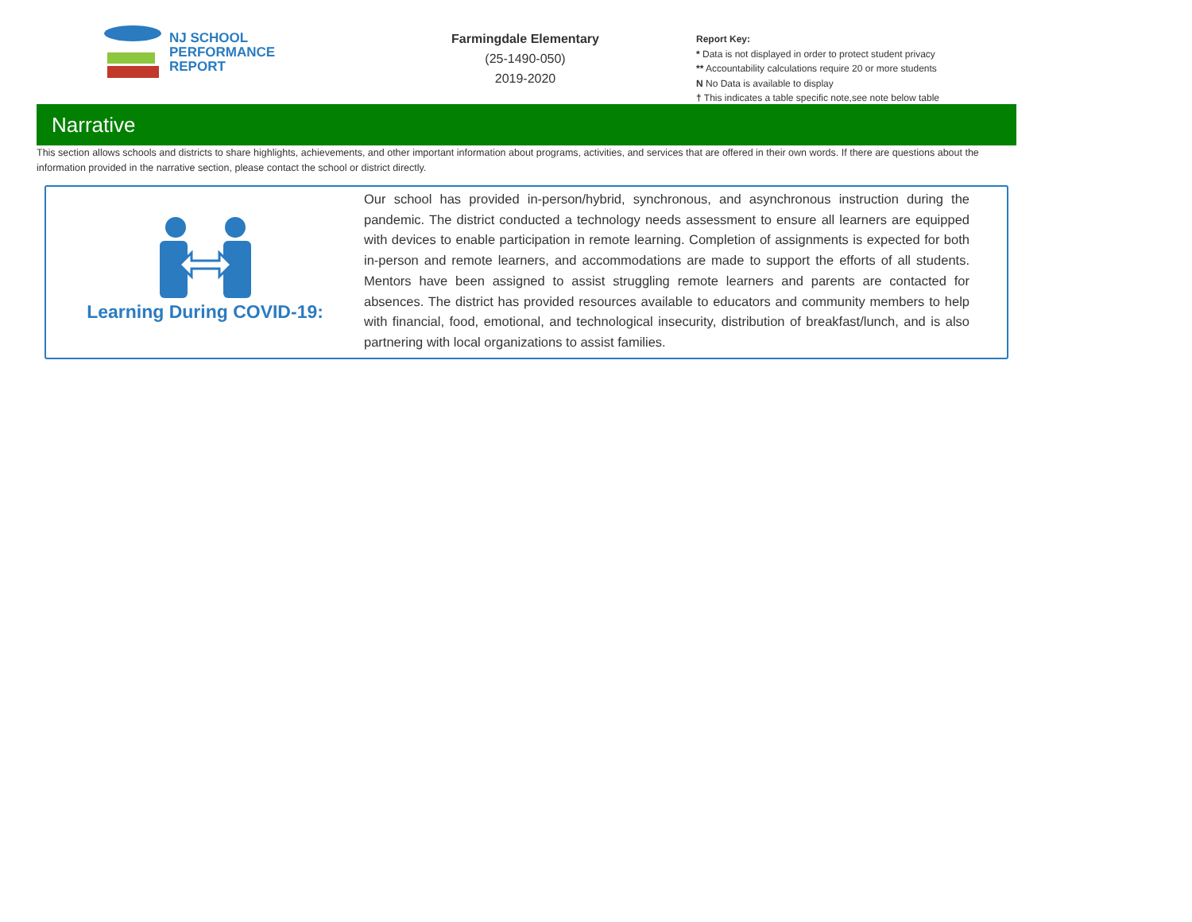NJ SCHOOL
PERFORMANCE
REPORT
Farmingdale Elementary
(25-1490-050)
2019-2020
Report Key:
* Data is not displayed in order to protect student privacy
** Accountability calculations require 20 or more students
N No Data is available to display
† This indicates a table specific note,see note below table
Narrative
This section allows schools and districts to share highlights, achievements, and other important information about programs, activities, and services that are offered in their own words. If there are questions about the information provided in the narrative section, please contact the school or district directly.
Learning During COVID-19:
Our school has provided in-person/hybrid, synchronous, and asynchronous instruction during the pandemic. The district conducted a technology needs assessment to ensure all learners are equipped with devices to enable participation in remote learning. Completion of assignments is expected for both in-person and remote learners, and accommodations are made to support the efforts of all students. Mentors have been assigned to assist struggling remote learners and parents are contacted for absences. The district has provided resources available to educators and community members to help with financial, food, emotional, and technological insecurity, distribution of breakfast/lunch, and is also partnering with local organizations to assist families.